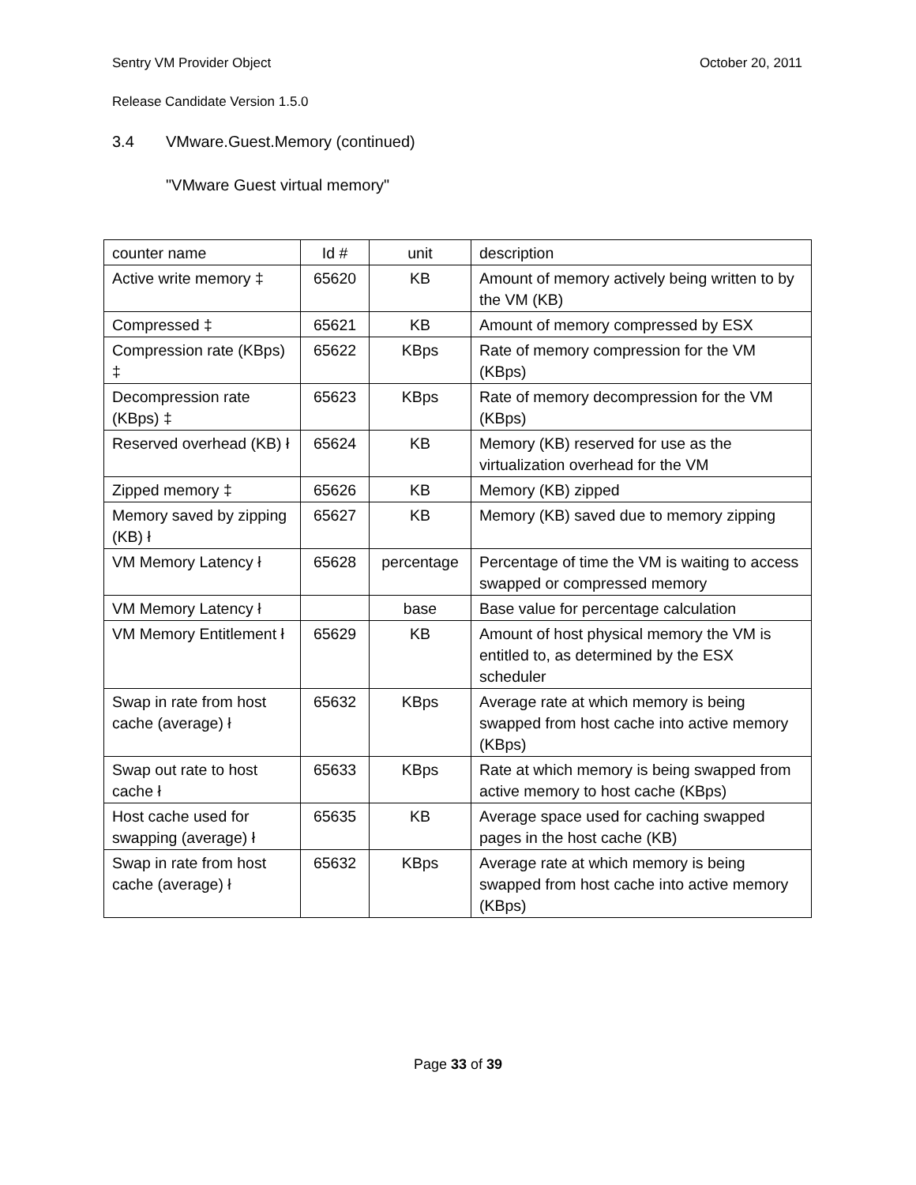Sentry VM Provider Object October 20, 2011
Release Candidate Version 1.5.0
3.4 VMware.Guest.Memory (continued)
"VMware Guest virtual memory"
| counter name | Id # | unit | description |
| Active write memory ‡ | 65620 | KB | Amount of memory actively being written to by the VM (KB) |
| Compressed ‡ | 65621 | KB | Amount of memory compressed by ESX |
| Compression rate (KBps) ‡ | 65622 | KBps | Rate of memory compression for the VM (KBps) |
| Decompression rate (KBps) ‡ | 65623 | KBps | Rate of memory decompression for the VM (KBps) |
| Reserved overhead (KB) ł | 65624 | KB | Memory (KB) reserved for use as the virtualization overhead for the VM |
| Zipped memory ‡ | 65626 | KB | Memory (KB) zipped |
| Memory saved by zipping (KB) ł | 65627 | KB | Memory (KB) saved due to memory zipping |
| VM Memory Latency ł | 65628 | percentage | Percentage of time the VM is waiting to access swapped or compressed memory |
| VM Memory Latency ł | | base | Base value for percentage calculation |
| VM Memory Entitlement ł | 65629 | KB | Amount of host physical memory the VM is entitled to, as determined by the ESX scheduler |
| Swap in rate from host cache (average) ł | 65632 | KBps | Average rate at which memory is being swapped from host cache into active memory (KBps) |
| Swap out rate to host cache ł | 65633 | KBps | Rate at which memory is being swapped from active memory to host cache (KBps) |
| Host cache used for swapping (average) ł | 65635 | KB | Average space used for caching swapped pages in the host cache (KB) |
| Swap in rate from host cache (average) ł | 65632 | KBps | Average rate at which memory is being swapped from host cache into active memory (KBps) |
Page 33 of 39